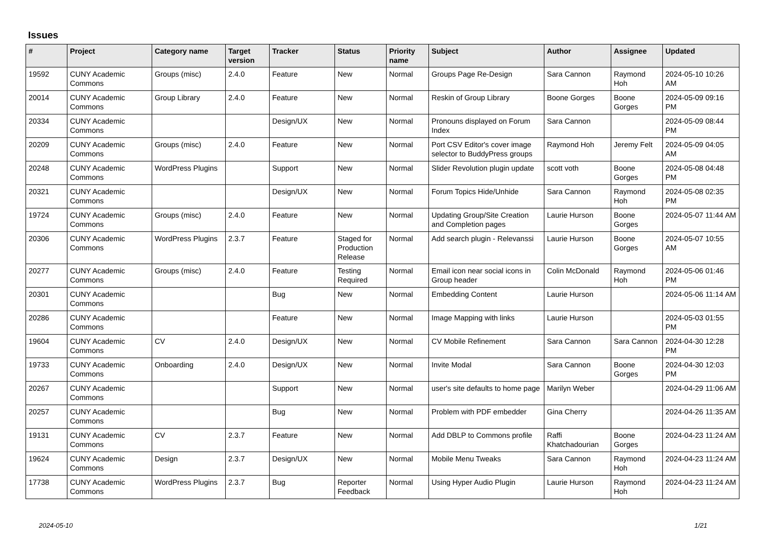Issues
| # | Project | Category name | Target version | Tracker | Status | Priority name | Subject | Author | Assignee | Updated |
| --- | --- | --- | --- | --- | --- | --- | --- | --- | --- | --- |
| 19592 | CUNY Academic Commons | Groups (misc) | 2.4.0 | Feature | New | Normal | Groups Page Re-Design | Sara Cannon | Raymond Hoh | 2024-05-10 10:26 AM |
| 20014 | CUNY Academic Commons | Group Library | 2.4.0 | Feature | New | Normal | Reskin of Group Library | Boone Gorges | Boone Gorges | 2024-05-09 09:16 PM |
| 20334 | CUNY Academic Commons | | | Design/UX | New | Normal | Pronouns displayed on Forum Index | Sara Cannon | | 2024-05-09 08:44 PM |
| 20209 | CUNY Academic Commons | Groups (misc) | 2.4.0 | Feature | New | Normal | Port CSV Editor's cover image selector to BuddyPress groups | Raymond Hoh | Jeremy Felt | 2024-05-09 04:05 AM |
| 20248 | CUNY Academic Commons | WordPress Plugins | | Support | New | Normal | Slider Revolution plugin update | scott voth | Boone Gorges | 2024-05-08 04:48 PM |
| 20321 | CUNY Academic Commons | | | Design/UX | New | Normal | Forum Topics Hide/Unhide | Sara Cannon | Raymond Hoh | 2024-05-08 02:35 PM |
| 19724 | CUNY Academic Commons | Groups (misc) | 2.4.0 | Feature | New | Normal | Updating Group/Site Creation and Completion pages | Laurie Hurson | Boone Gorges | 2024-05-07 11:44 AM |
| 20306 | CUNY Academic Commons | WordPress Plugins | 2.3.7 | Feature | Staged for Production Release | Normal | Add search plugin - Relevanssi | Laurie Hurson | Boone Gorges | 2024-05-07 10:55 AM |
| 20277 | CUNY Academic Commons | Groups (misc) | 2.4.0 | Feature | Testing Required | Normal | Email icon near social icons in Group header | Colin McDonald | Raymond Hoh | 2024-05-06 01:46 PM |
| 20301 | CUNY Academic Commons | | | Bug | New | Normal | Embedding Content | Laurie Hurson | | 2024-05-06 11:14 AM |
| 20286 | CUNY Academic Commons | | | Feature | New | Normal | Image Mapping with links | Laurie Hurson | | 2024-05-03 01:55 PM |
| 19604 | CUNY Academic Commons | CV | 2.4.0 | Design/UX | New | Normal | CV Mobile Refinement | Sara Cannon | Sara Cannon | 2024-04-30 12:28 PM |
| 19733 | CUNY Academic Commons | Onboarding | 2.4.0 | Design/UX | New | Normal | Invite Modal | Sara Cannon | Boone Gorges | 2024-04-30 12:03 PM |
| 20267 | CUNY Academic Commons | | | Support | New | Normal | user's site defaults to home page | Marilyn Weber | | 2024-04-29 11:06 AM |
| 20257 | CUNY Academic Commons | | | Bug | New | Normal | Problem with PDF embedder | Gina Cherry | | 2024-04-26 11:35 AM |
| 19131 | CUNY Academic Commons | CV | 2.3.7 | Feature | New | Normal | Add DBLP to Commons profile | Raffi Khatchadourian | Boone Gorges | 2024-04-23 11:24 AM |
| 19624 | CUNY Academic Commons | Design | 2.3.7 | Design/UX | New | Normal | Mobile Menu Tweaks | Sara Cannon | Raymond Hoh | 2024-04-23 11:24 AM |
| 17738 | CUNY Academic Commons | WordPress Plugins | 2.3.7 | Bug | Reporter Feedback | Normal | Using Hyper Audio Plugin | Laurie Hurson | Raymond Hoh | 2024-04-23 11:24 AM |
2024-05-10 1/21